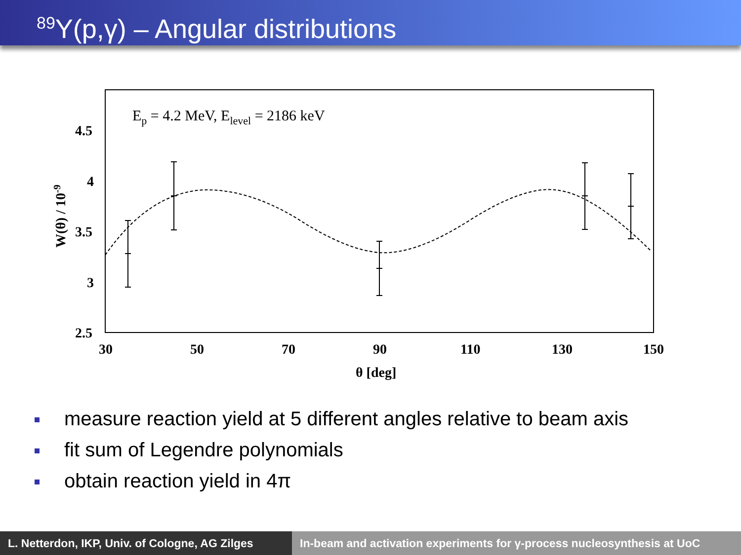<sup>89</sup>Y(p,γ) – Angular distributions
Ep = 4.2 MeV, Elevel = 2186 keV
4.5
4
3.5
3
2.5
30
50
70
90
110
130
150
θ [deg]
W(θ) / 10-9
measure reaction yield at 5 different angles relative to beam axis
fit sum of Legendre polynomials
obtain reaction yield in 4π
L. Netterdon, IKP, Univ. of Cologne, AG Zilges
In-beam and activation experiments for γ-process nucleosynthesis at UoC